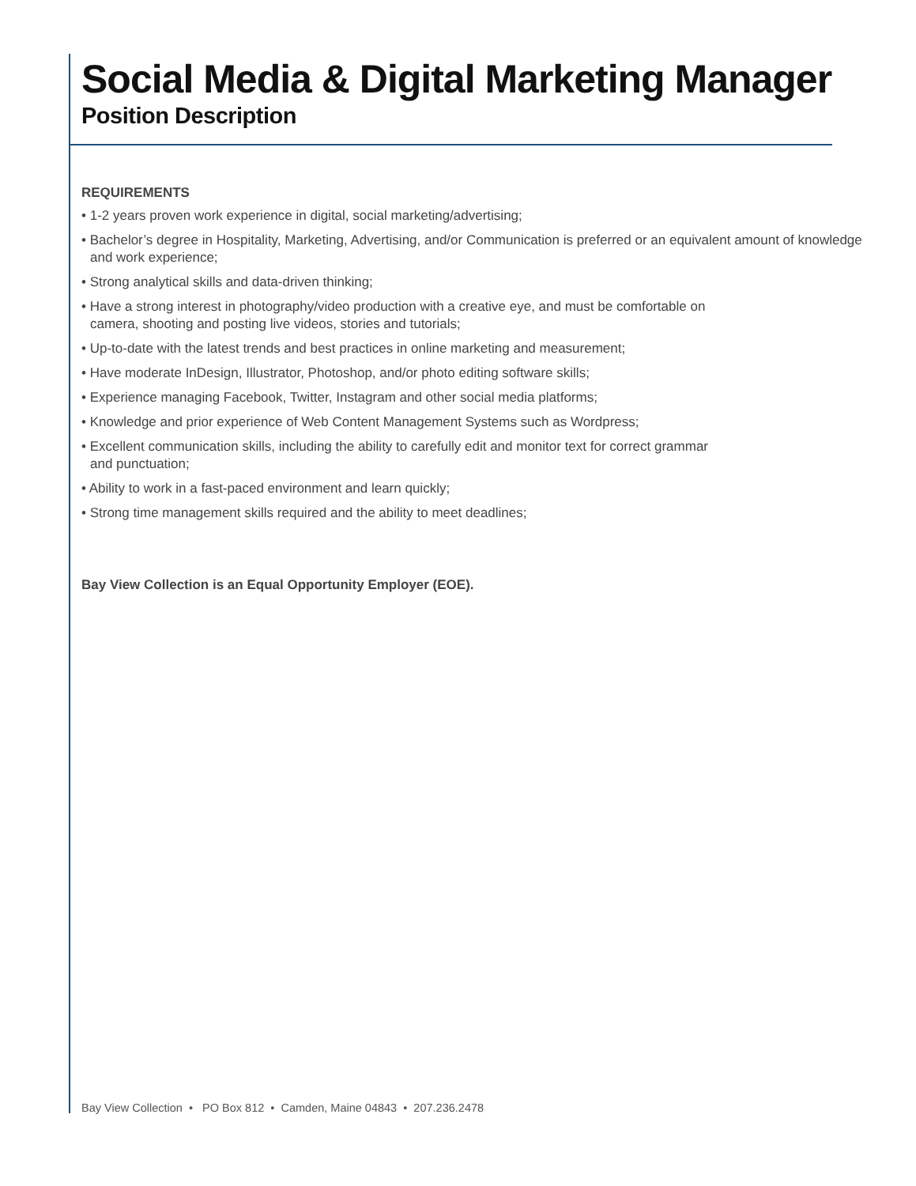Social Media & Digital Marketing Manager
Position Description
REQUIREMENTS
• 1-2 years proven work experience in digital, social marketing/advertising;
• Bachelor’s degree in Hospitality, Marketing, Advertising, and/or Communication is preferred or an equivalent amount of knowledge and work experience;
• Strong analytical skills and data-driven thinking;
• Have a strong interest in photography/video production with a creative eye, and must be comfortable on
camera, shooting and posting live videos, stories and tutorials;
• Up-to-date with the latest trends and best practices in online marketing and measurement;
• Have moderate InDesign, Illustrator, Photoshop, and/or photo editing software skills;
• Experience managing Facebook, Twitter, Instagram and other social media platforms;
• Knowledge and prior experience of Web Content Management Systems such as Wordpress;
• Excellent communication skills, including the ability to carefully edit and monitor text for correct grammar
and punctuation;
• Ability to work in a fast-paced environment and learn quickly;
• Strong time management skills required and the ability to meet deadlines;
Bay View Collection is an Equal Opportunity Employer (EOE).
Bay View Collection • PO Box 812 • Camden, Maine 04843 • 207.236.2478